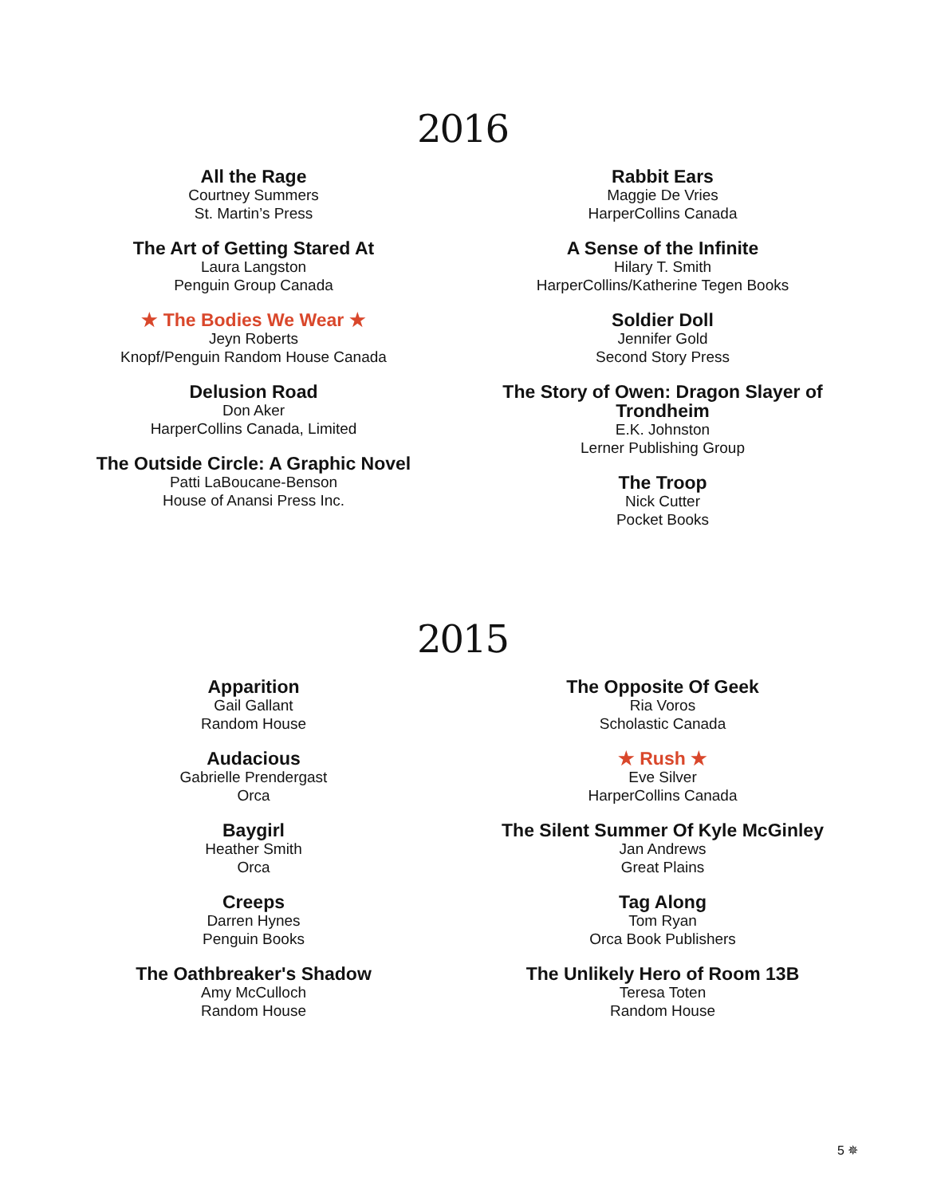2016
All the Rage
Courtney Summers
St. Martin’s Press
The Art of Getting Stared At
Laura Langston
Penguin Group Canada
★ The Bodies We Wear ★
Jeyn Roberts
Knopf/Penguin Random House Canada
Delusion Road
Don Aker
HarperCollins Canada, Limited
The Outside Circle: A Graphic Novel
Patti LaBoucane-Benson
House of Anansi Press Inc.
Rabbit Ears
Maggie De Vries
HarperCollins Canada
A Sense of the Infinite
Hilary T. Smith
HarperCollins/Katherine Tegen Books
Soldier Doll
Jennifer Gold
Second Story Press
The Story of Owen: Dragon Slayer of Trondheim
E.K. Johnston
Lerner Publishing Group
The Troop
Nick Cutter
Pocket Books
2015
Apparition
Gail Gallant
Random House
Audacious
Gabrielle Prendergast
Orca
Baygirl
Heather Smith
Orca
Creeps
Darren Hynes
Penguin Books
The Oathbreaker's Shadow
Amy McCulloch
Random House
The Opposite Of Geek
Ria Voros
Scholastic Canada
★ Rush ★
Eve Silver
HarperCollins Canada
The Silent Summer Of Kyle McGinley
Jan Andrews
Great Plains
Tag Along
Tom Ryan
Orca Book Publishers
The Unlikely Hero of Room 13B
Teresa Toten
Random House
5 ✵